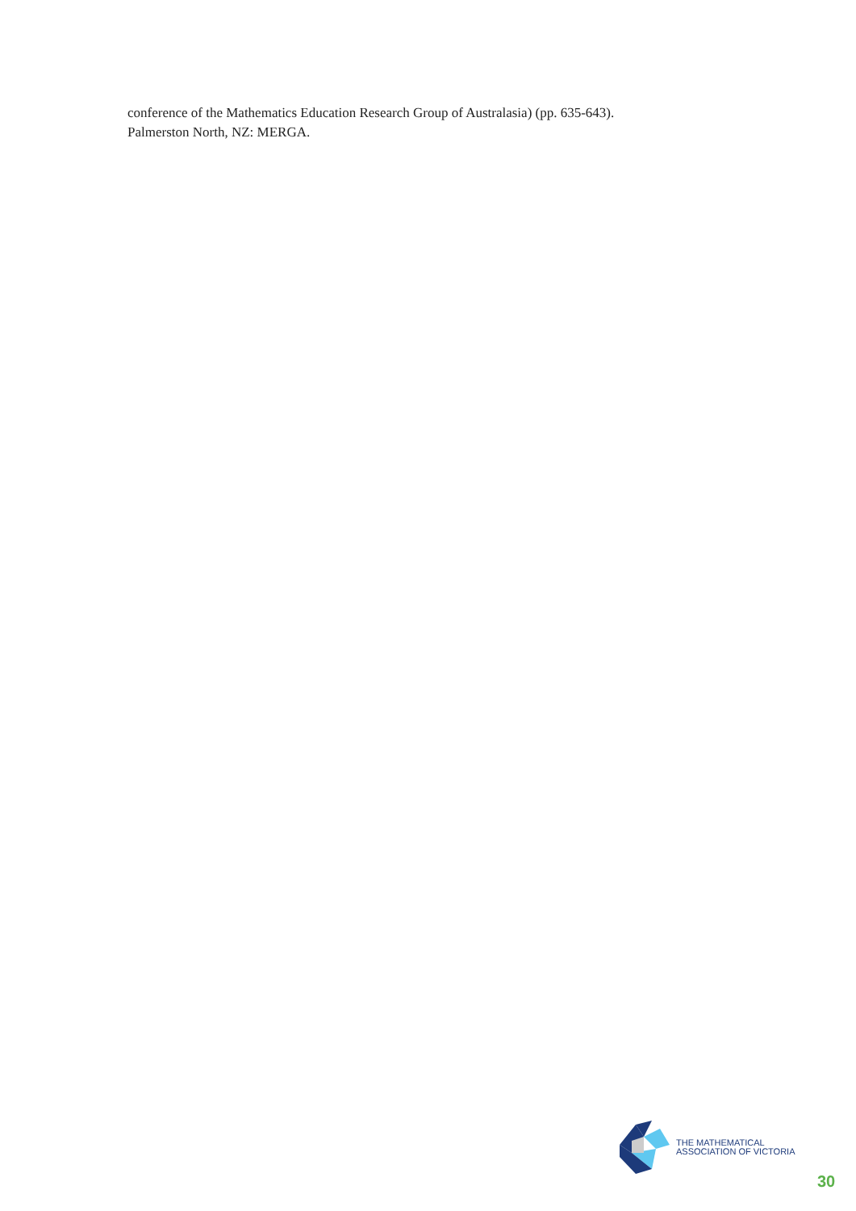conference of the Mathematics Education Research Group of Australasia) (pp. 635-643).
Palmerston North, NZ: MERGA.
THE MATHEMATICAL
ASSOCIATION OF VICTORIA
30